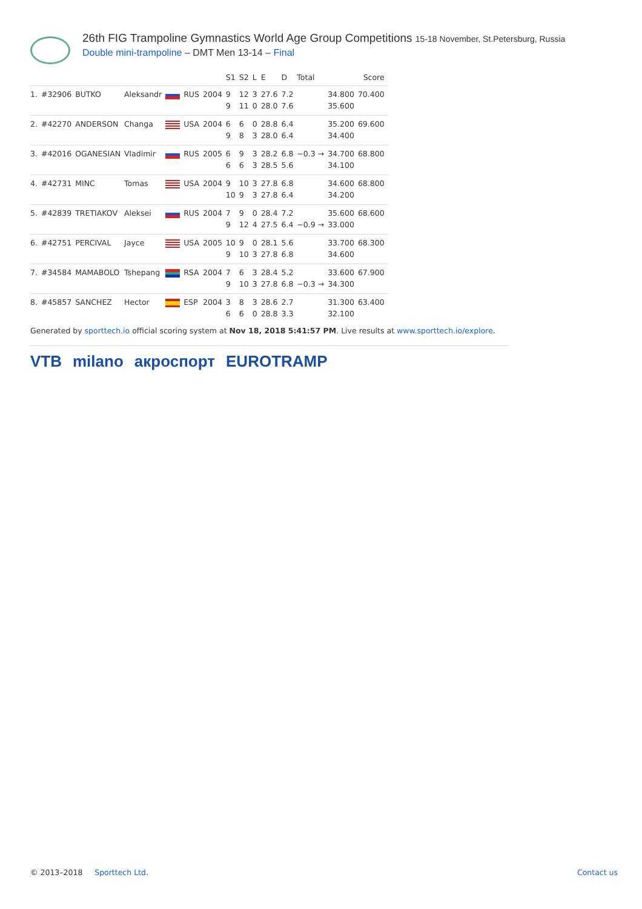26th FIG Trampoline Gymnastics World Age Group Competitions 15-18 November, St.Petersburg, Russia
Double mini-trampoline – DMT Men 13-14 – Final
| | | | | | | | S1 | S2 | L | E | D | Total | | Score |
| --- | --- | --- | --- | --- | --- | --- | --- | --- | --- | --- | --- | --- | --- | --- |
| 1. | #32906 | BUTKO | Aleksandr | | RUS | 2004 | 9 | 12 | 3 | 27.6 | 7.2 | | 34.800 | 70.400 |
| | | | | | | | 9 | 11 | 0 | 28.0 | 7.6 | | 35.600 | |
| 2. | #42270 | ANDERSON | Changa | | USA | 2004 | 6 | 6 | 0 | 28.8 | 6.4 | | 35.200 | 69.600 |
| | | | | | | | 9 | 8 | 3 | 28.0 | 6.4 | | 34.400 | |
| 3. | #42016 | OGANESIAN | Vladimir | | RUS | 2005 | 6 | 9 | 3 | 28.2 | 6.8 | −0.3 → | 34.700 | 68.800 |
| | | | | | | | 6 | 6 | 3 | 28.5 | 5.6 | | 34.100 | |
| 4. | #42731 | MINC | Tomas | | USA | 2004 | 9 | 10 | 3 | 27.8 | 6.8 | | 34.600 | 68.800 |
| | | | | | | | 10 | 9 | 3 | 27.8 | 6.4 | | 34.200 | |
| 5. | #42839 | TRETIAKOV | Aleksei | | RUS | 2004 | 7 | 9 | 0 | 28.4 | 7.2 | | 35.600 | 68.600 |
| | | | | | | | 9 | 12 | 4 | 27.5 | 6.4 | −0.9 → | 33.000 | |
| 6. | #42751 | PERCIVAL | Jayce | | USA | 2005 | 10 | 9 | 0 | 28.1 | 5.6 | | 33.700 | 68.300 |
| | | | | | | | 9 | 10 | 3 | 27.8 | 6.8 | | 34.600 | |
| 7. | #34584 | MAMABOLO | Tshepang | | RSA | 2004 | 7 | 6 | 3 | 28.4 | 5.2 | | 33.600 | 67.900 |
| | | | | | | | 9 | 10 | 3 | 27.8 | 6.8 | −0.3 → | 34.300 | |
| 8. | #45857 | SANCHEZ | Hector | | ESP | 2004 | 3 | 8 | 3 | 28.6 | 2.7 | | 31.300 | 63.400 |
| | | | | | | | 6 | 6 | 0 | 28.8 | 3.3 | | 32.100 | |
Generated by sporttech.io official scoring system at Nov 18, 2018 5:41:57 PM. Live results at www.sporttech.io/explore.
VTB milano акроспорт EUROTRAMP
© 2013–2018 Sporttech Ltd. Contact us